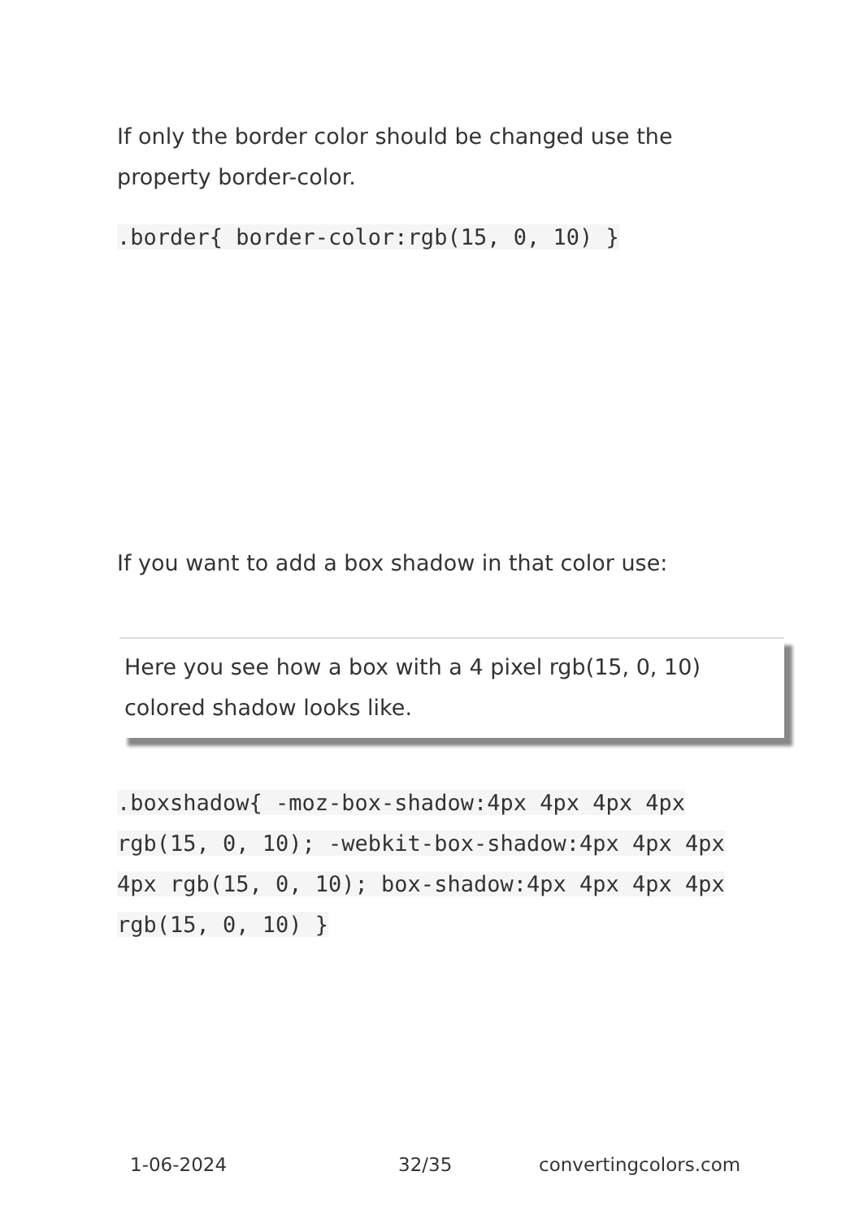If only the border color should be changed use the property border-color.
.border{ border-color:rgb(15, 0, 10) }
If you want to add a box shadow in that color use:
Here you see how a box with a 4 pixel rgb(15, 0, 10) colored shadow looks like.
.boxshadow{ -moz-box-shadow:4px 4px 4px 4px rgb(15, 0, 10); -webkit-box-shadow:4px 4px 4px 4px rgb(15, 0, 10); box-shadow:4px 4px 4px 4px rgb(15, 0, 10) }
1-06-2024 32/35 convertingcolors.com